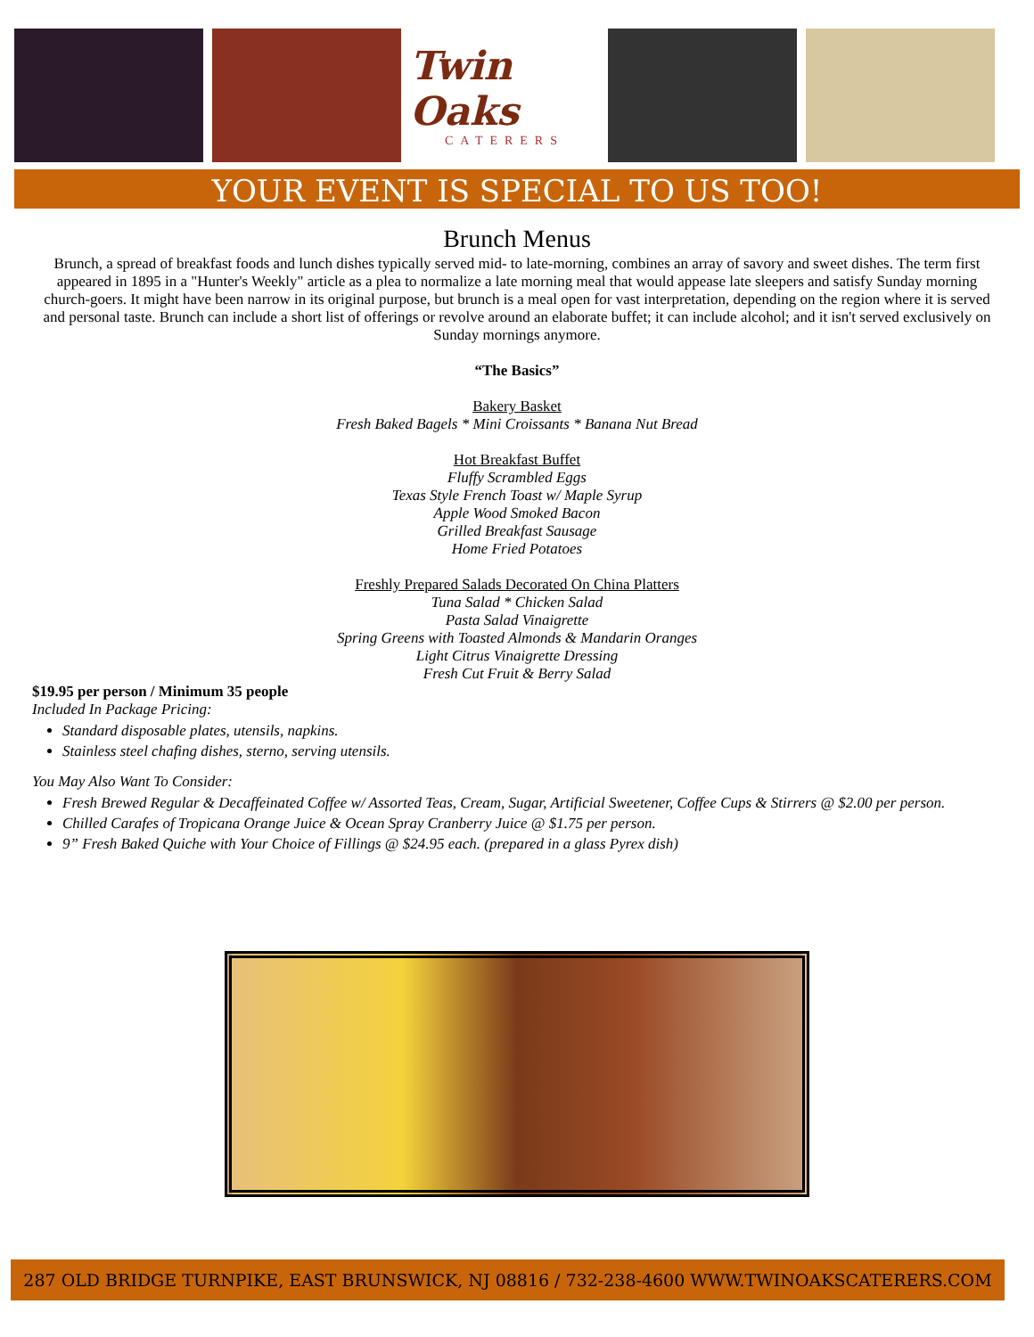Twin Oaks
CATERERS
YOUR EVENT IS SPECIAL TO US TOO!
Brunch Menus
Brunch, a spread of breakfast foods and lunch dishes typically served mid- to late-morning, combines an array of savory and sweet dishes. The term first appeared in 1895 in a "Hunter's Weekly" article as a plea to normalize a late morning meal that would appease late sleepers and satisfy Sunday morning church-goers. It might have been narrow in its original purpose, but brunch is a meal open for vast interpretation, depending on the region where it is served and personal taste. Brunch can include a short list of offerings or revolve around an elaborate buffet; it can include alcohol; and it isn't served exclusively on Sunday mornings anymore.
“The Basics”
Bakery Basket
Fresh Baked Bagels * Mini Croissants * Banana Nut Bread
Hot Breakfast Buffet
Fluffy Scrambled Eggs
Texas Style French Toast w/ Maple Syrup
Apple Wood Smoked Bacon
Grilled Breakfast Sausage
Home Fried Potatoes
Freshly Prepared Salads Decorated On China Platters
Tuna Salad * Chicken Salad
Pasta Salad Vinaigrette
Spring Greens with Toasted Almonds & Mandarin Oranges
Light Citrus Vinaigrette Dressing
Fresh Cut Fruit & Berry Salad
$19.95 per person / Minimum 35 people
Included In Package Pricing:
Standard disposable plates, utensils, napkins.
Stainless steel chafing dishes, sterno, serving utensils.
You May Also Want To Consider:
Fresh Brewed Regular & Decaffeinated Coffee w/ Assorted Teas, Cream, Sugar, Artificial Sweetener, Coffee Cups & Stirrers @ $2.00 per person.
Chilled Carafes of Tropicana Orange Juice & Ocean Spray Cranberry Juice @ $1.75 per person.
9” Fresh Baked Quiche with Your Choice of Fillings @ $24.95 each. (prepared in a glass Pyrex dish)
287 OLD BRIDGE TURNPIKE, EAST BRUNSWICK, NJ 08816 / 732-238-4600 WWW.TWINOAKSCATERERS.COM